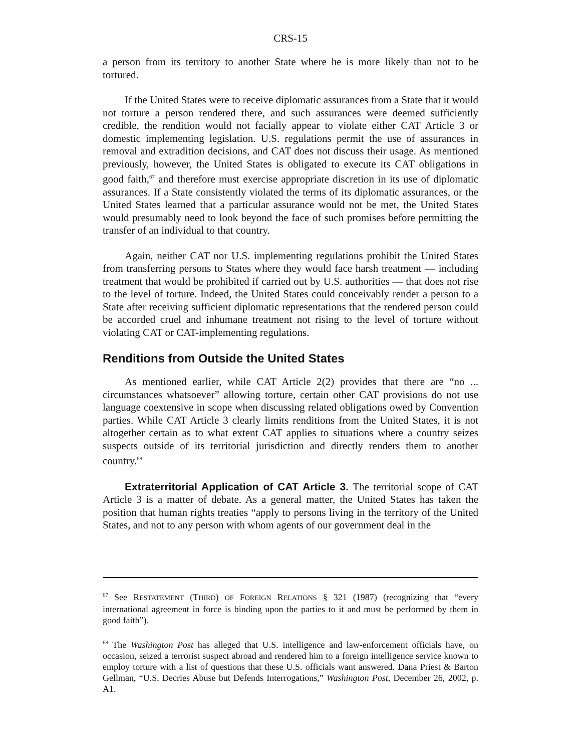CRS-15
a person from its territory to another State where he is more likely than not to be tortured.
If the United States were to receive diplomatic assurances from a State that it would not torture a person rendered there, and such assurances were deemed sufficiently credible, the rendition would not facially appear to violate either CAT Article 3 or domestic implementing legislation. U.S. regulations permit the use of assurances in removal and extradition decisions, and CAT does not discuss their usage. As mentioned previously, however, the United States is obligated to execute its CAT obligations in good faith,<sup>67</sup> and therefore must exercise appropriate discretion in its use of diplomatic assurances. If a State consistently violated the terms of its diplomatic assurances, or the United States learned that a particular assurance would not be met, the United States would presumably need to look beyond the face of such promises before permitting the transfer of an individual to that country.
Again, neither CAT nor U.S. implementing regulations prohibit the United States from transferring persons to States where they would face harsh treatment — including treatment that would be prohibited if carried out by U.S. authorities — that does not rise to the level of torture. Indeed, the United States could conceivably render a person to a State after receiving sufficient diplomatic representations that the rendered person could be accorded cruel and inhumane treatment not rising to the level of torture without violating CAT or CAT-implementing regulations.
Renditions from Outside the United States
As mentioned earlier, while CAT Article 2(2) provides that there are “no ... circumstances whatsoever” allowing torture, certain other CAT provisions do not use language coextensive in scope when discussing related obligations owed by Convention parties. While CAT Article 3 clearly limits renditions from the United States, it is not altogether certain as to what extent CAT applies to situations where a country seizes suspects outside of its territorial jurisdiction and directly renders them to another country.<sup>68</sup>
Extraterritorial Application of CAT Article 3. The territorial scope of CAT Article 3 is a matter of debate. As a general matter, the United States has taken the position that human rights treaties “apply to persons living in the territory of the United States, and not to any person with whom agents of our government deal in the
<sup>67</sup> See RESTATEMENT (THIRD) OF FOREIGN RELATIONS § 321 (1987) (recognizing that “every international agreement in force is binding upon the parties to it and must be performed by them in good faith”).
<sup>68</sup> The Washington Post has alleged that U.S. intelligence and law-enforcement officials have, on occasion, seized a terrorist suspect abroad and rendered him to a foreign intelligence service known to employ torture with a list of questions that these U.S. officials want answered. Dana Priest & Barton Gellman, “U.S. Decries Abuse but Defends Interrogations,” Washington Post, December 26, 2002, p. A1.